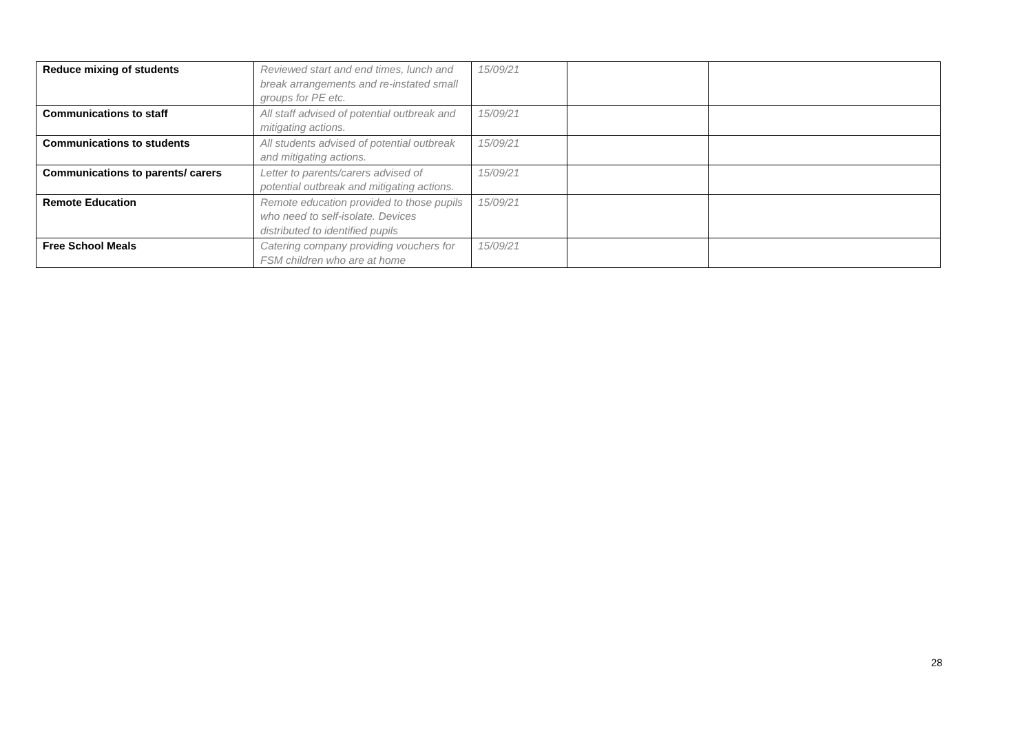| Reduce mixing of students | Reviewed start and end times, lunch and break arrangements and re-instated small groups for PE etc. | 15/09/21 | | |
| Communications to staff | All staff advised of potential outbreak and mitigating actions. | 15/09/21 | | |
| Communications to students | All students advised of potential outbreak and mitigating actions. | 15/09/21 | | |
| Communications to parents/ carers | Letter to parents/carers advised of potential outbreak and mitigating actions. | 15/09/21 | | |
| Remote Education | Remote education provided to those pupils who need to self-isolate. Devices distributed to identified pupils | 15/09/21 | | |
| Free School Meals | Catering company providing vouchers for FSM children who are at home | 15/09/21 | | |
28